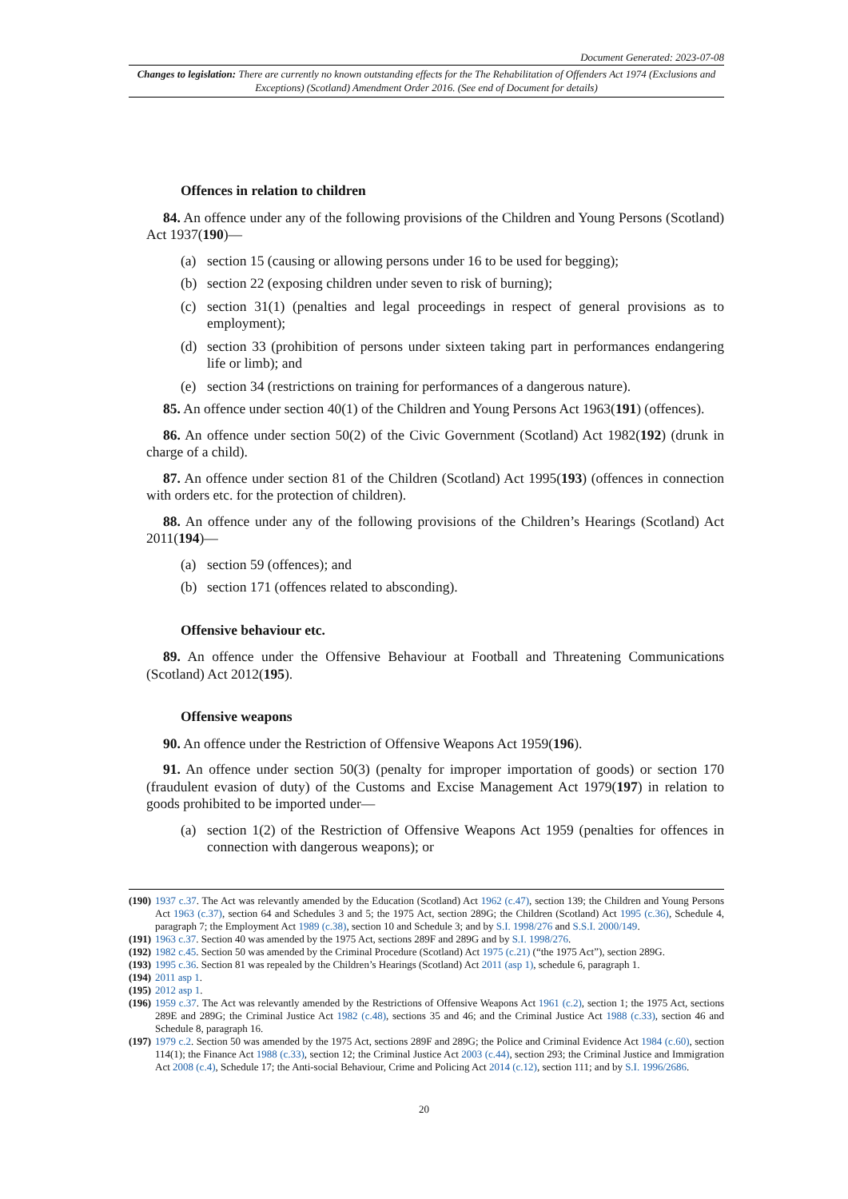Document Generated: 2023-07-08
Changes to legislation: There are currently no known outstanding effects for the The Rehabilitation of Offenders Act 1974 (Exclusions and Exceptions) (Scotland) Amendment Order 2016. (See end of Document for details)
Offences in relation to children
84. An offence under any of the following provisions of the Children and Young Persons (Scotland) Act 1937(190)—
(a) section 15 (causing or allowing persons under 16 to be used for begging);
(b) section 22 (exposing children under seven to risk of burning);
(c) section 31(1) (penalties and legal proceedings in respect of general provisions as to employment);
(d) section 33 (prohibition of persons under sixteen taking part in performances endangering life or limb); and
(e) section 34 (restrictions on training for performances of a dangerous nature).
85. An offence under section 40(1) of the Children and Young Persons Act 1963(191) (offences).
86. An offence under section 50(2) of the Civic Government (Scotland) Act 1982(192) (drunk in charge of a child).
87. An offence under section 81 of the Children (Scotland) Act 1995(193) (offences in connection with orders etc. for the protection of children).
88. An offence under any of the following provisions of the Children’s Hearings (Scotland) Act 2011(194)—
(a) section 59 (offences); and
(b) section 171 (offences related to absconding).
Offensive behaviour etc.
89. An offence under the Offensive Behaviour at Football and Threatening Communications (Scotland) Act 2012(195).
Offensive weapons
90. An offence under the Restriction of Offensive Weapons Act 1959(196).
91. An offence under section 50(3) (penalty for improper importation of goods) or section 170 (fraudulent evasion of duty) of the Customs and Excise Management Act 1979(197) in relation to goods prohibited to be imported under—
(a) section 1(2) of the Restriction of Offensive Weapons Act 1959 (penalties for offences in connection with dangerous weapons); or
(190)
1937 c.37. The Act was relevantly amended by the Education (Scotland) Act 1962 (c.47), section 139; the Children and Young Persons Act 1963 (c.37), section 64 and Schedules 3 and 5; the 1975 Act, section 289G; the Children (Scotland) Act 1995 (c.36), Schedule 4, paragraph 7; the Employment Act 1989 (c.38), section 10 and Schedule 3; and by S.I. 1998/276 and S.S.I. 2000/149.
(191)
1963 c.37. Section 40 was amended by the 1975 Act, sections 289F and 289G and by S.I. 1998/276.
(192)
1982 c.45. Section 50 was amended by the Criminal Procedure (Scotland) Act 1975 (c.21) (“the 1975 Act”), section 289G.
(193)
1995 c.36. Section 81 was repealed by the Children’s Hearings (Scotland) Act 2011 (asp 1), schedule 6, paragraph 1.
(194)
2011 asp 1.
(195)
2012 asp 1.
(196)
1959 c.37. The Act was relevantly amended by the Restrictions of Offensive Weapons Act 1961 (c.2), section 1; the 1975 Act, sections 289E and 289G; the Criminal Justice Act 1982 (c.48), sections 35 and 46; and the Criminal Justice Act 1988 (c.33), section 46 and Schedule 8, paragraph 16.
(197)
1979 c.2. Section 50 was amended by the 1975 Act, sections 289F and 289G; the Police and Criminal Evidence Act 1984 (c.60), section 114(1); the Finance Act 1988 (c.33), section 12; the Criminal Justice Act 2003 (c.44), section 293; the Criminal Justice and Immigration Act 2008 (c.4), Schedule 17; the Anti-social Behaviour, Crime and Policing Act 2014 (c.12), section 111; and by S.I. 1996/2686.
20